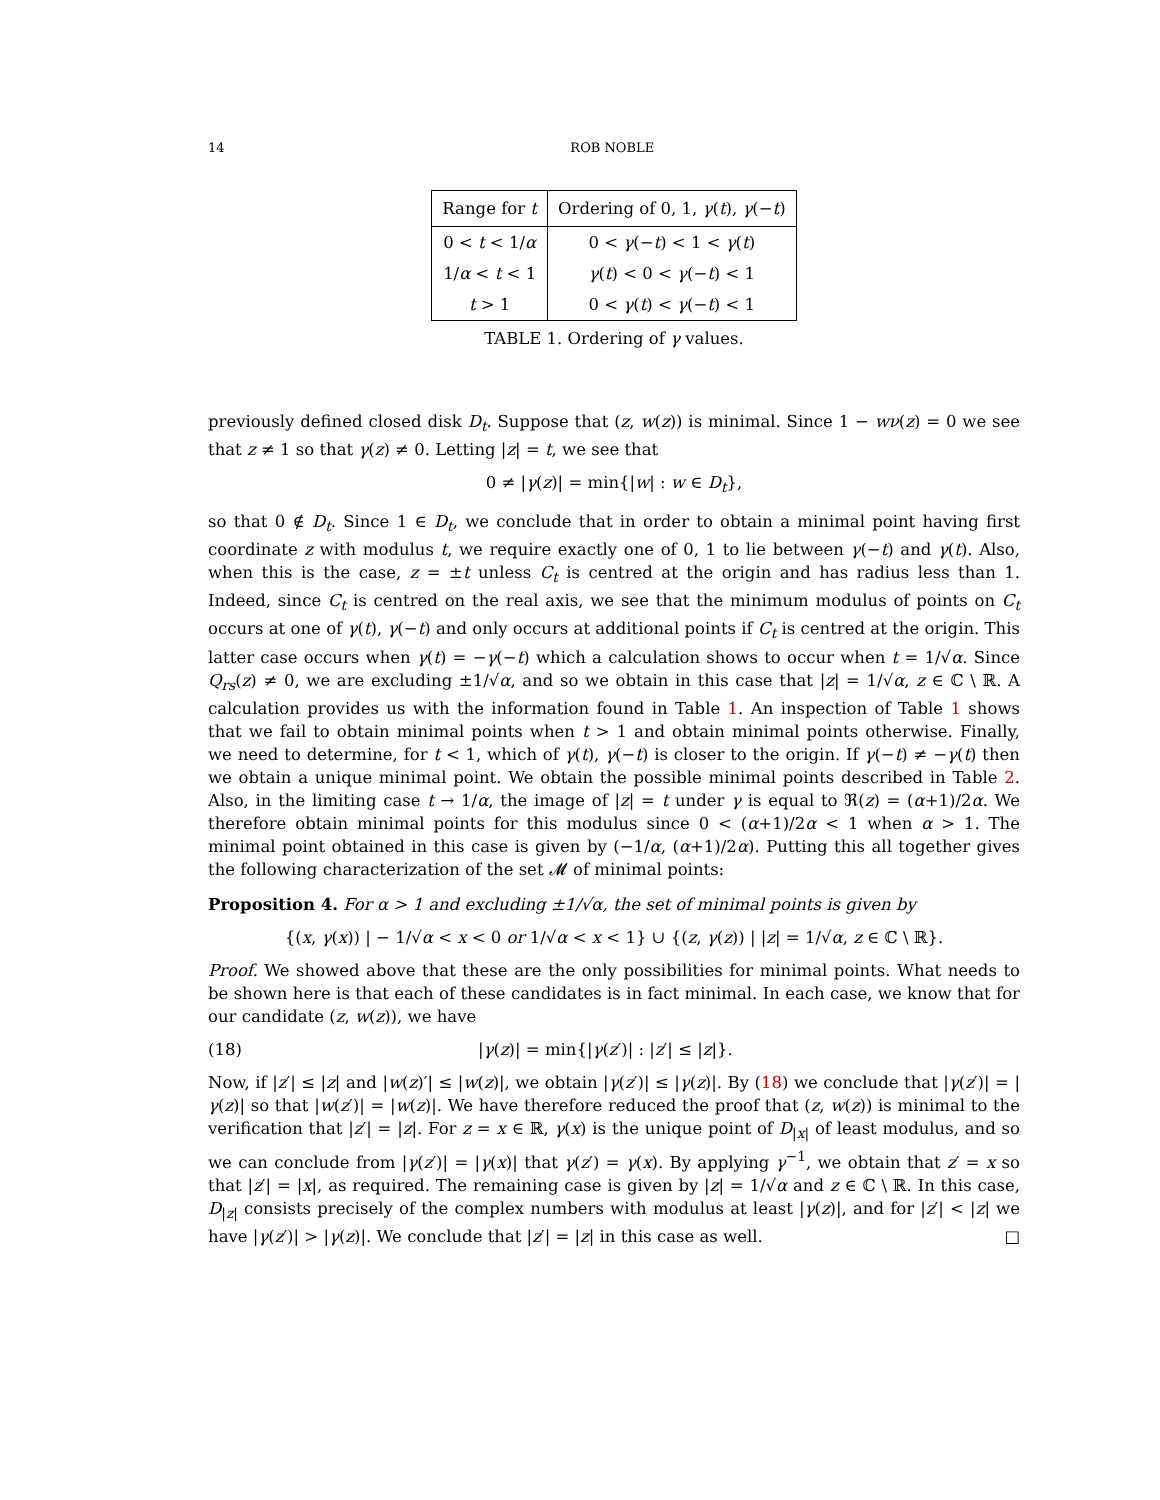14 ROB NOBLE
| Range for t | Ordering of 0, 1, γ ( t ), γ (− t ) |
| --- | --- |
| 0 < t < 1/ α | 0 < γ (− t ) < 1 < γ ( t ) |
| 1/ α < t < 1 | γ ( t ) < 0 < γ (− t ) < 1 |
| t > 1 | 0 < γ ( t ) < γ (− t ) < 1 |
TABLE 1. Ordering of γ values.
previously defined closed disk D<sub>t</sub>. Suppose that (z, w(z)) is minimal. Since 1 − wν(z) = 0 we see that z ≠ 1 so that γ(z) ≠ 0. Letting |z| = t, we see that
0 ≠ |γ(z)| = min{|w| : w ∈ D<sub>t</sub>},
so that 0 ∉ D<sub>t</sub>. Since 1 ∈ D<sub>t</sub>, we conclude that in order to obtain a minimal point having first coordinate z with modulus t, we require exactly one of 0, 1 to lie between γ(−t) and γ(t). Also, when this is the case, z = ±t unless C<sub>t</sub> is centred at the origin and has radius less than 1. Indeed, since C<sub>t</sub> is centred on the real axis, we see that the minimum modulus of points on C<sub>t</sub> occurs at one of γ(t), γ(−t) and only occurs at additional points if C<sub>t</sub> is centred at the origin. This latter case occurs when γ(t) = −γ(−t) which a calculation shows to occur when t = 1/√α. Since Q<sub>rs</sub>(z) ≠ 0, we are excluding ±1/√α, and so we obtain in this case that |z| = 1/√α, z ∈ ℂ \ ℝ. A calculation provides us with the information found in Table 1. An inspection of Table 1 shows that we fail to obtain minimal points when t > 1 and obtain minimal points otherwise. Finally, we need to determine, for t < 1, which of γ(t), γ(−t) is closer to the origin. If γ(−t) ≠ −γ(t) then we obtain a unique minimal point. We obtain the possible minimal points described in Table 2. Also, in the limiting case t → 1/α, the image of |z| = t under γ is equal to ℜ(z) = (α+1)/2α. We therefore obtain minimal points for this modulus since 0 < (α+1)/2α < 1 when α > 1. The minimal point obtained in this case is given by (−1/α, (α+1)/2α). Putting this all together gives the following characterization of the set 𝓜 of minimal points:
Proposition 4. For α > 1 and excluding ±1/√α, the set of minimal points is given by
{(x, γ(x)) | − 1/√α < x < 0 or 1/√α < x < 1} ∪ {(z, γ(z)) | |z| = 1/√α, z ∈ ℂ \ ℝ}.
Proof. We showed above that these are the only possibilities for minimal points. What needs to be shown here is that each of these candidates is in fact minimal. In each case, we know that for our candidate (z, w(z)), we have
(18) |γ(z)| = min{|γ(z′)| : |z′| ≤ |z|}.
Now, if |z′| ≤ |z| and |w(z)′| ≤ |w(z)|, we obtain |γ(z′)| ≤ |γ(z)|. By (18) we conclude that |γ(z′)| = |γ(z)| so that |w(z′)| = |w(z)|. We have therefore reduced the proof that (z, w(z)) is minimal to the verification that |z′| = |z|. For z = x ∈ ℝ, γ(x) is the unique point of D<sub>|x|</sub> of least modulus, and so we can conclude from |γ(z′)| = |γ(x)| that γ(z′) = γ(x). By applying γ<sup>−1</sup>, we obtain that z′ = x so that |z′| = |x|, as required. The remaining case is given by |z| = 1/√α and z ∈ ℂ \ ℝ. In this case, D<sub>|z|</sub> consists precisely of the complex numbers with modulus at least |γ(z)|, and for |z′| < |z| we have |γ(z′)| > |γ(z)|. We conclude that |z′| = |z| in this case as well. □